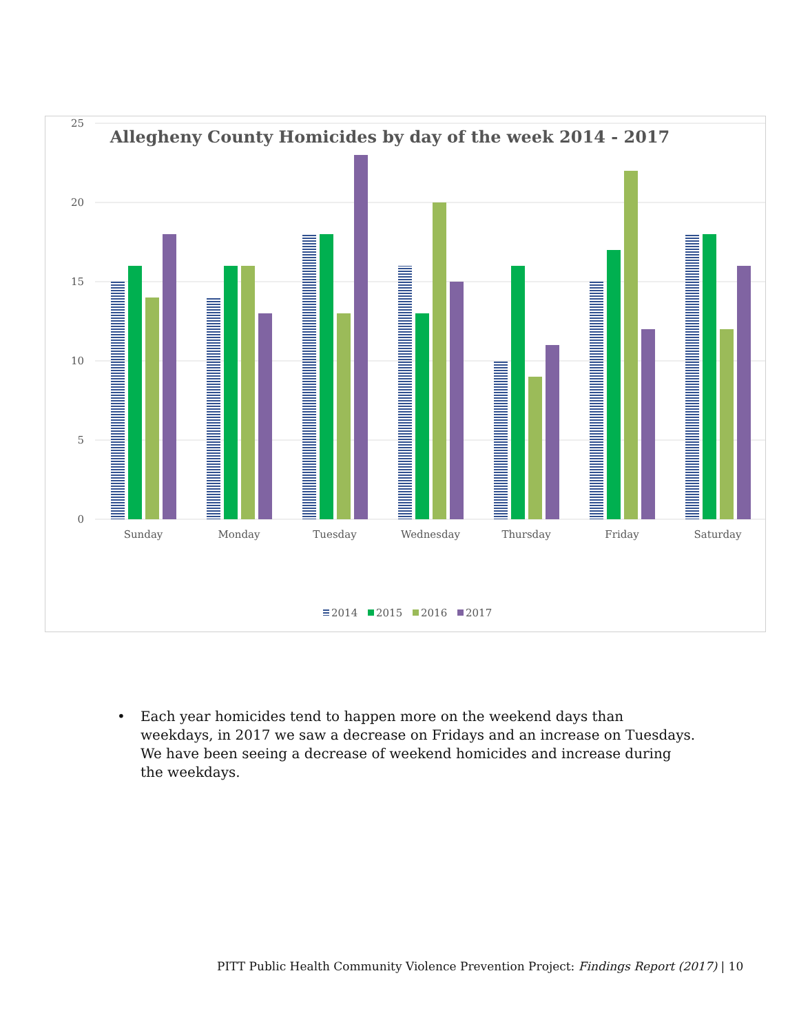Allegheny County Homicides by day of the week 2014 - 2017
25
20
15
10
5
0
Sunday
Monday
Tuesday
Wednesday
Thursday
Friday
Saturday
2014
2015
2016
2017
• Each year homicides tend to happen more on the weekend days than weekdays, in 2017 we saw a decrease on Fridays and an increase on Tuesdays. We have been seeing a decrease of weekend homicides and increase during the weekdays.
PITT Public Health Community Violence Prevention Project: Findings Report (2017) | 10